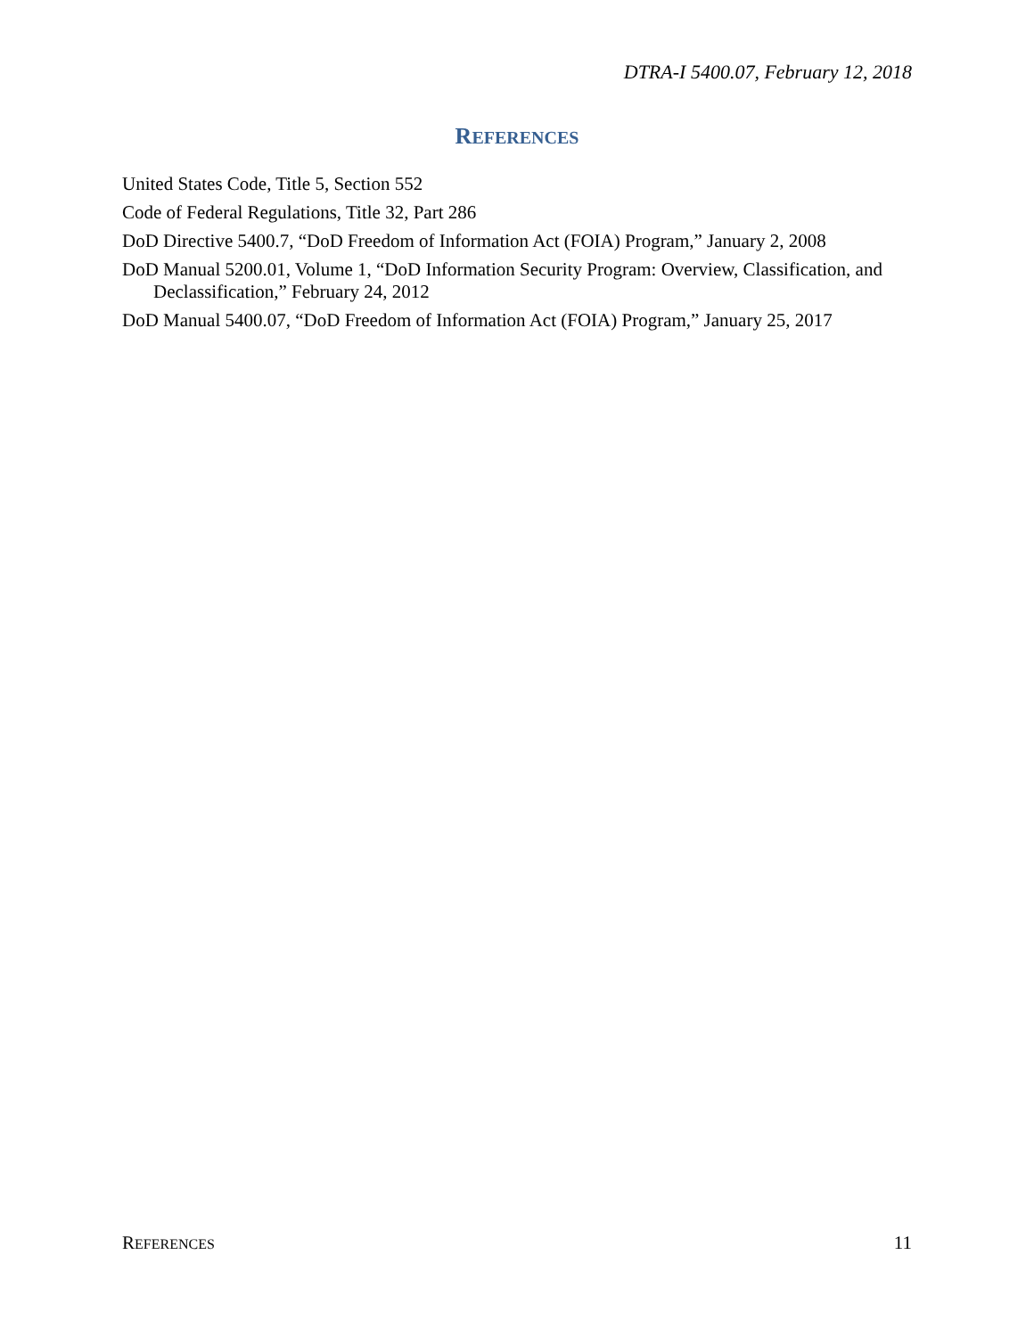DTRA-I 5400.07, February 12, 2018
REFERENCES
United States Code, Title 5, Section 552
Code of Federal Regulations, Title 32, Part 286
DoD Directive 5400.7, “DoD Freedom of Information Act (FOIA) Program,” January 2, 2008
DoD Manual 5200.01, Volume 1, “DoD Information Security Program: Overview, Classification, and Declassification,” February 24, 2012
DoD Manual 5400.07, “DoD Freedom of Information Act (FOIA) Program,” January 25, 2017
REFERENCES 11